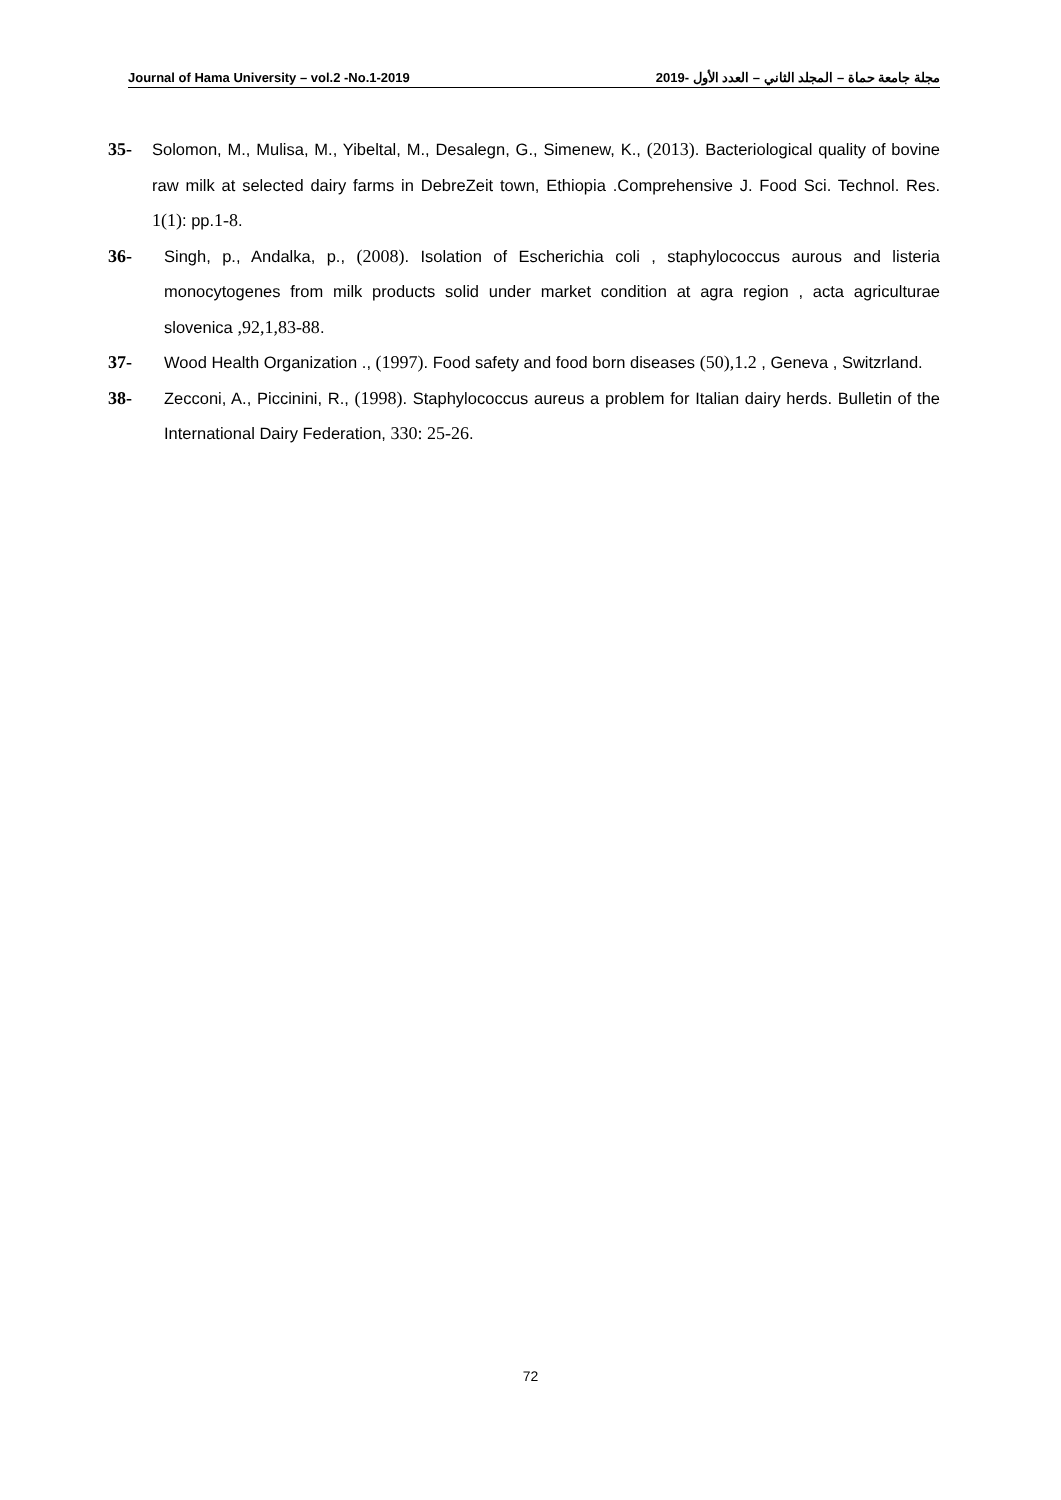Journal of Hama University – vol.2 -No.1-2019 مجلة جامعة حماة – المجلد الثاني – العدد الأول -2019
35- Solomon, M., Mulisa, M., Yibeltal, M., Desalegn, G., Simenew, K., (2013). Bacteriological quality of bovine raw milk at selected dairy farms in DebreZeit town, Ethiopia .Comprehensive J. Food Sci. Technol. Res. 1(1): pp.1-8.
36- Singh, p., Andalka, p., (2008). Isolation of Escherichia coli , staphylococcus aurous and listeria monocytogenes from milk products solid under market condition at agra region , acta agriculturae slovenica ,92,1,83-88.
37- Wood Health Organization ., (1997). Food safety and food born diseases (50),1.2 , Geneva , Switzrland.
38- Zecconi, A., Piccinini, R., (1998). Staphylococcus aureus a problem for Italian dairy herds. Bulletin of the International Dairy Federation, 330: 25-26.
72